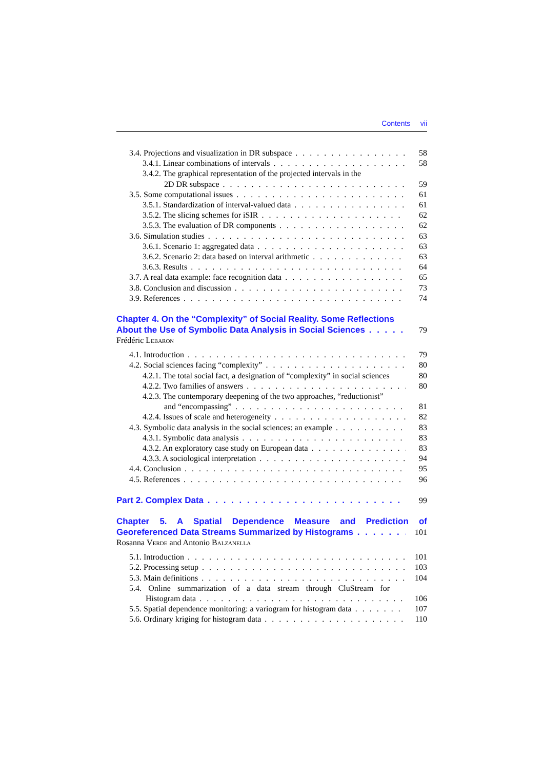Contents vii
3.4. Projections and visualization in DR subspace 58
3.4.1. Linear combinations of intervals 58
3.4.2. The graphical representation of the projected intervals in the
2D DR subspace 59
3.5. Some computational issues 61
3.5.1. Standardization of interval-valued data 61
3.5.2. The slicing schemes for iSIR 62
3.5.3. The evaluation of DR components 62
3.6. Simulation studies 63
3.6.1. Scenario 1: aggregated data 63
3.6.2. Scenario 2: data based on interval arithmetic 63
3.6.3. Results 64
3.7. A real data example: face recognition data 65
3.8. Conclusion and discussion 73
3.9. References 74
Chapter 4. On the “Complexity” of Social Reality. Some Reflections
About the Use of Symbolic Data Analysis in Social Sciences 79
Frédéric Lebaron
4.1. Introduction 79
4.2. Social sciences facing “complexity” 80
4.2.1. The total social fact, a designation of “complexity” in social sciences 80
4.2.2. Two families of answers 80
4.2.3. The contemporary deepening of the two approaches, “reductionist”
and “encompassing” 81
4.2.4. Issues of scale and heterogeneity 82
4.3. Symbolic data analysis in the social sciences: an example 83
4.3.1. Symbolic data analysis 83
4.3.2. An exploratory case study on European data 83
4.3.3. A sociological interpretation 94
4.4. Conclusion 95
4.5. References 96
Part 2. Complex Data 99
Chapter 5. A Spatial Dependence Measure and Prediction of
Georeferenced Data Streams Summarized by Histograms 101
Rosanna Verde and Antonio Balzanella
5.1. Introduction 101
5.2. Processing setup 103
5.3. Main definitions 104
5.4. Online summarization of a data stream through CluStream for
Histogram data 106
5.5. Spatial dependence monitoring: a variogram for histogram data 107
5.6. Ordinary kriging for histogram data 110